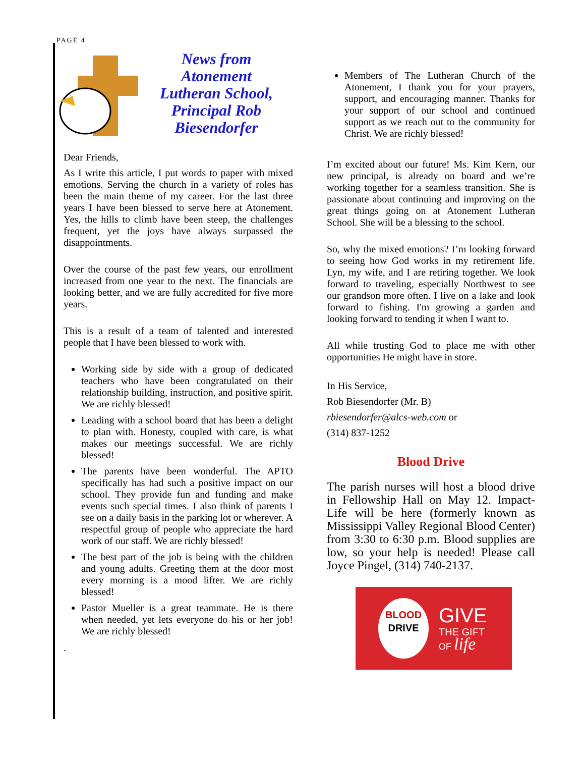PAGE 4
News from Atonement Lutheran School, Principal Rob Biesendorfer
Dear Friends,
As I write this article, I put words to paper with mixed emotions. Serving the church in a variety of roles has been the main theme of my career. For the last three years I have been blessed to serve here at Atonement. Yes, the hills to climb have been steep, the challenges frequent, yet the joys have always surpassed the disappointments.
Over the course of the past few years, our enrollment increased from one year to the next. The financials are looking better, and we are fully accredited for five more years.
This is a result of a team of talented and interested people that I have been blessed to work with.
Working side by side with a group of dedicated teachers who have been congratulated on their relationship building, instruction, and positive spirit. We are richly blessed!
Leading with a school board that has been a delight to plan with. Honesty, coupled with care, is what makes our meetings successful. We are richly blessed!
The parents have been wonderful. The APTO specifically has had such a positive impact on our school. They provide fun and funding and make events such special times. I also think of parents I see on a daily basis in the parking lot or wherever. A respectful group of people who appreciate the hard work of our staff. We are richly blessed!
The best part of the job is being with the children and young adults. Greeting them at the door most every morning is a mood lifter. We are richly blessed!
Pastor Mueller is a great teammate. He is there when needed, yet lets everyone do his or her job! We are richly blessed!
.
Members of The Lutheran Church of the Atonement, I thank you for your prayers, support, and encouraging manner. Thanks for your support of our school and continued support as we reach out to the community for Christ. We are richly blessed!
I’m excited about our future! Ms. Kim Kern, our new principal, is already on board and we’re working together for a seamless transition. She is passionate about continuing and improving on the great things going on at Atonement Lutheran School. She will be a blessing to the school.
So, why the mixed emotions? I’m looking forward to seeing how God works in my retirement life. Lyn, my wife, and I are retiring together. We look forward to traveling, especially Northwest to see our grandson more often. I live on a lake and look forward to fishing. I'm growing a garden and looking forward to tending it when I want to.
All while trusting God to place me with other opportunities He might have in store.
In His Service,
Rob Biesendorfer (Mr. B)
rbiesendorfer@alcs-web.com or
(314) 837-1252
Blood Drive
The parish nurses will host a blood drive in Fellowship Hall on May 12. Impact-Life will be here (formerly known as Mississippi Valley Regional Blood Center) from 3:30 to 6:30 p.m. Blood supplies are low, so your help is needed! Please call Joyce Pingel, (314) 740-2137.
BLOOD
DRIVE
GIVE
THE GIFT
OF life